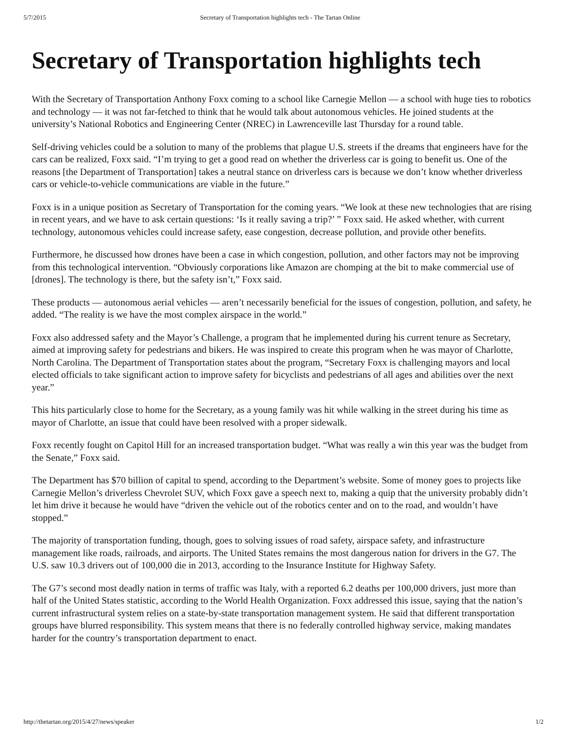5/7/2015 Secretary of Transportation highlights tech - The Tartan Online
Secretary of Transportation highlights tech
With the Secretary of Transportation Anthony Foxx coming to a school like Carnegie Mellon — a school with huge ties to robotics and technology — it was not far-fetched to think that he would talk about autonomous vehicles. He joined students at the university’s National Robotics and Engineering Center (NREC) in Lawrenceville last Thursday for a round table.
Self-driving vehicles could be a solution to many of the problems that plague U.S. streets if the dreams that engineers have for the cars can be realized, Foxx said. “I’m trying to get a good read on whether the driverless car is going to benefit us. One of the reasons [the Department of Transportation] takes a neutral stance on driverless cars is because we don’t know whether driverless cars or vehicle-to-vehicle communications are viable in the future.”
Foxx is in a unique position as Secretary of Transportation for the coming years. “We look at these new technologies that are rising in recent years, and we have to ask certain questions: ‘Is it really saving a trip?’ ” Foxx said. He asked whether, with current technology, autonomous vehicles could increase safety, ease congestion, decrease pollution, and provide other benefits.
Furthermore, he discussed how drones have been a case in which congestion, pollution, and other factors may not be improving from this technological intervention. “Obviously corporations like Amazon are chomping at the bit to make commercial use of [drones]. The technology is there, but the safety isn’t,” Foxx said.
These products — autonomous aerial vehicles — aren’t necessarily beneficial for the issues of congestion, pollution, and safety, he added. “The reality is we have the most complex airspace in the world.”
Foxx also addressed safety and the Mayor’s Challenge, a program that he implemented during his current tenure as Secretary, aimed at improving safety for pedestrians and bikers. He was inspired to create this program when he was mayor of Charlotte, North Carolina. The Department of Transportation states about the program, “Secretary Foxx is challenging mayors and local elected officials to take significant action to improve safety for bicyclists and pedestrians of all ages and abilities over the next year.”
This hits particularly close to home for the Secretary, as a young family was hit while walking in the street during his time as mayor of Charlotte, an issue that could have been resolved with a proper sidewalk.
Foxx recently fought on Capitol Hill for an increased transportation budget. “What was really a win this year was the budget from the Senate,” Foxx said.
The Department has $70 billion of capital to spend, according to the Department’s website. Some of money goes to projects like Carnegie Mellon’s driverless Chevrolet SUV, which Foxx gave a speech next to, making a quip that the university probably didn’t let him drive it because he would have “driven the vehicle out of the robotics center and on to the road, and wouldn’t have stopped.”
The majority of transportation funding, though, goes to solving issues of road safety, airspace safety, and infrastructure management like roads, railroads, and airports. The United States remains the most dangerous nation for drivers in the G7. The U.S. saw 10.3 drivers out of 100,000 die in 2013, according to the Insurance Institute for Highway Safety.
The G7’s second most deadly nation in terms of traffic was Italy, with a reported 6.2 deaths per 100,000 drivers, just more than half of the United States statistic, according to the World Health Organization. Foxx addressed this issue, saying that the nation’s current infrastructural system relies on a state-by-state transportation management system. He said that different transportation groups have blurred responsibility. This system means that there is no federally controlled highway service, making mandates harder for the country’s transportation department to enact.
http://thetartan.org/2015/4/27/news/speaker 1/2